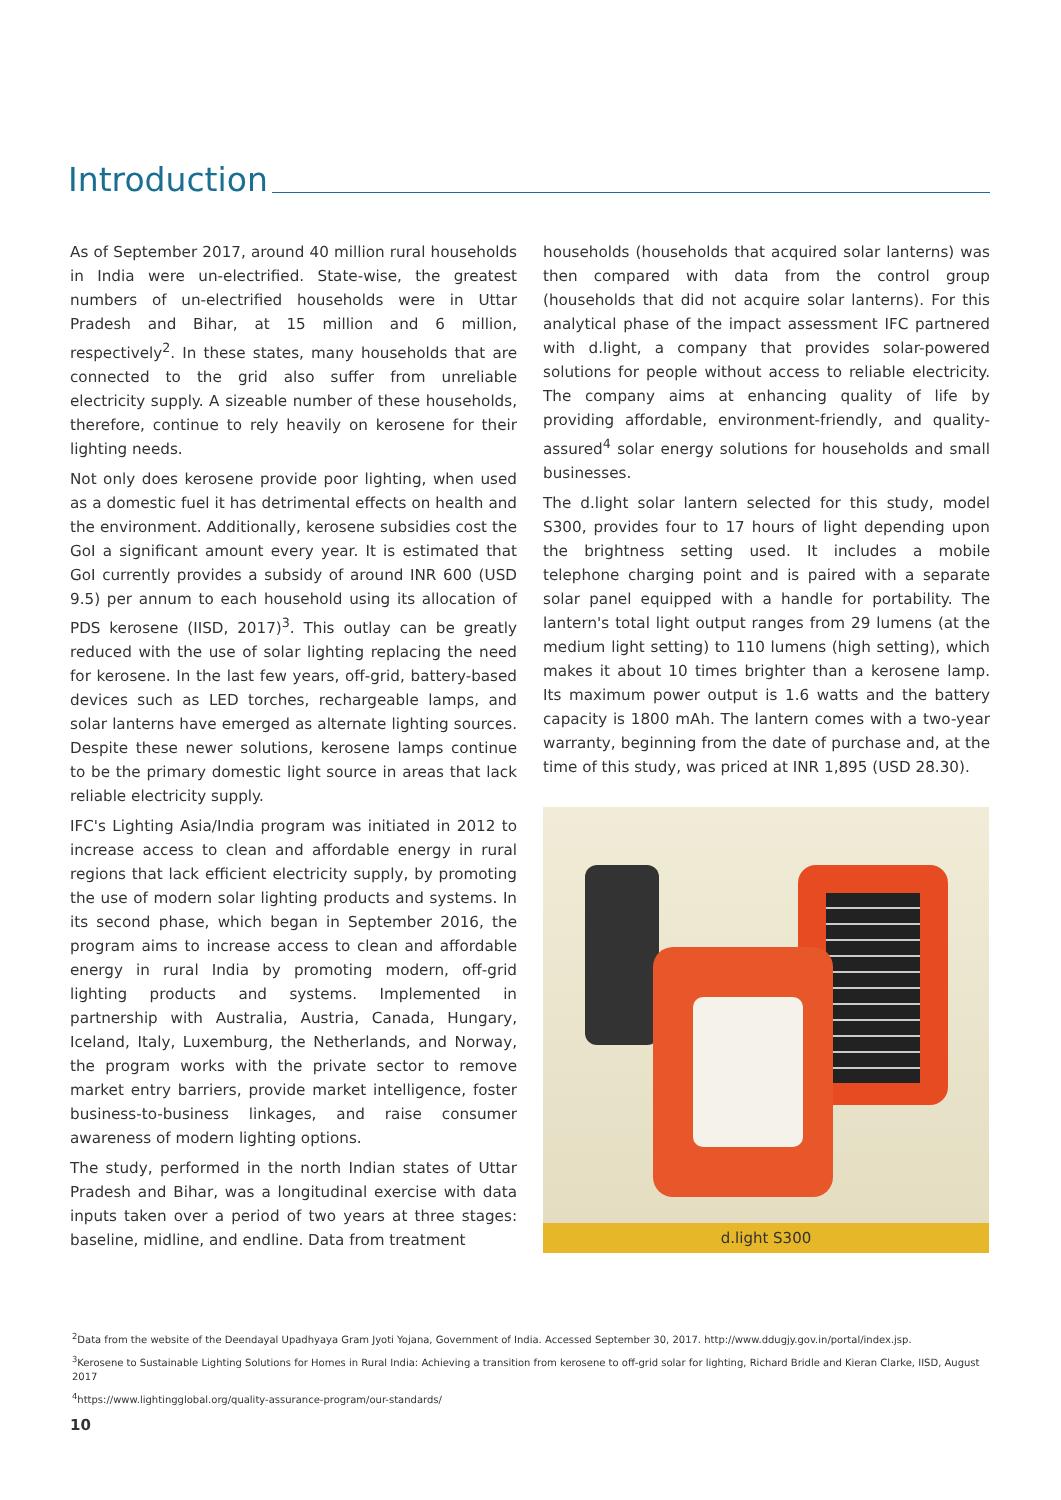Introduction
As of September 2017, around 40 million rural households in India were un-electrified. State-wise, the greatest numbers of un-electrified households were in Uttar Pradesh and Bihar, at 15 million and 6 million, respectively<sup>2</sup>. In these states, many households that are connected to the grid also suffer from unreliable electricity supply. A sizeable number of these households, therefore, continue to rely heavily on kerosene for their lighting needs.
Not only does kerosene provide poor lighting, when used as a domestic fuel it has detrimental effects on health and the environment. Additionally, kerosene subsidies cost the GoI a significant amount every year. It is estimated that GoI currently provides a subsidy of around INR 600 (USD 9.5) per annum to each household using its allocation of PDS kerosene (IISD, 2017)<sup>3</sup>. This outlay can be greatly reduced with the use of solar lighting replacing the need for kerosene. In the last few years, off-grid, battery-based devices such as LED torches, rechargeable lamps, and solar lanterns have emerged as alternate lighting sources. Despite these newer solutions, kerosene lamps continue to be the primary domestic light source in areas that lack reliable electricity supply.
IFC's Lighting Asia/India program was initiated in 2012 to increase access to clean and affordable energy in rural regions that lack efficient electricity supply, by promoting the use of modern solar lighting products and systems. In its second phase, which began in September 2016, the program aims to increase access to clean and affordable energy in rural India by promoting modern, off-grid lighting products and systems. Implemented in partnership with Australia, Austria, Canada, Hungary, Iceland, Italy, Luxemburg, the Netherlands, and Norway, the program works with the private sector to remove market entry barriers, provide market intelligence, foster business-to-business linkages, and raise consumer awareness of modern lighting options.
The study, performed in the north Indian states of Uttar Pradesh and Bihar, was a longitudinal exercise with data inputs taken over a period of two years at three stages: baseline, midline, and endline. Data from treatment
households (households that acquired solar lanterns) was then compared with data from the control group (households that did not acquire solar lanterns). For this analytical phase of the impact assessment IFC partnered with d.light, a company that provides solar-powered solutions for people without access to reliable electricity. The company aims at enhancing quality of life by providing affordable, environment-friendly, and quality-assured<sup>4</sup> solar energy solutions for households and small businesses.
The d.light solar lantern selected for this study, model S300, provides four to 17 hours of light depending upon the brightness setting used. It includes a mobile telephone charging point and is paired with a separate solar panel equipped with a handle for portability. The lantern's total light output ranges from 29 lumens (at the medium light setting) to 110 lumens (high setting), which makes it about 10 times brighter than a kerosene lamp. Its maximum power output is 1.6 watts and the battery capacity is 1800 mAh. The lantern comes with a two-year warranty, beginning from the date of purchase and, at the time of this study, was priced at INR 1,895 (USD 28.30).
d.light S300
<sup>2</sup> Data from the website of the Deendayal Upadhyaya Gram Jyoti Yojana, Government of India. Accessed September 30, 2017. http://www.ddugjy.gov.in/portal/index.jsp.
<sup>3</sup> Kerosene to Sustainable Lighting Solutions for Homes in Rural India: Achieving a transition from kerosene to off-grid solar for lighting, Richard Bridle and Kieran Clarke, IISD, August 2017
<sup>4</sup> https://www.lightingglobal.org/quality-assurance-program/our-standards/
10